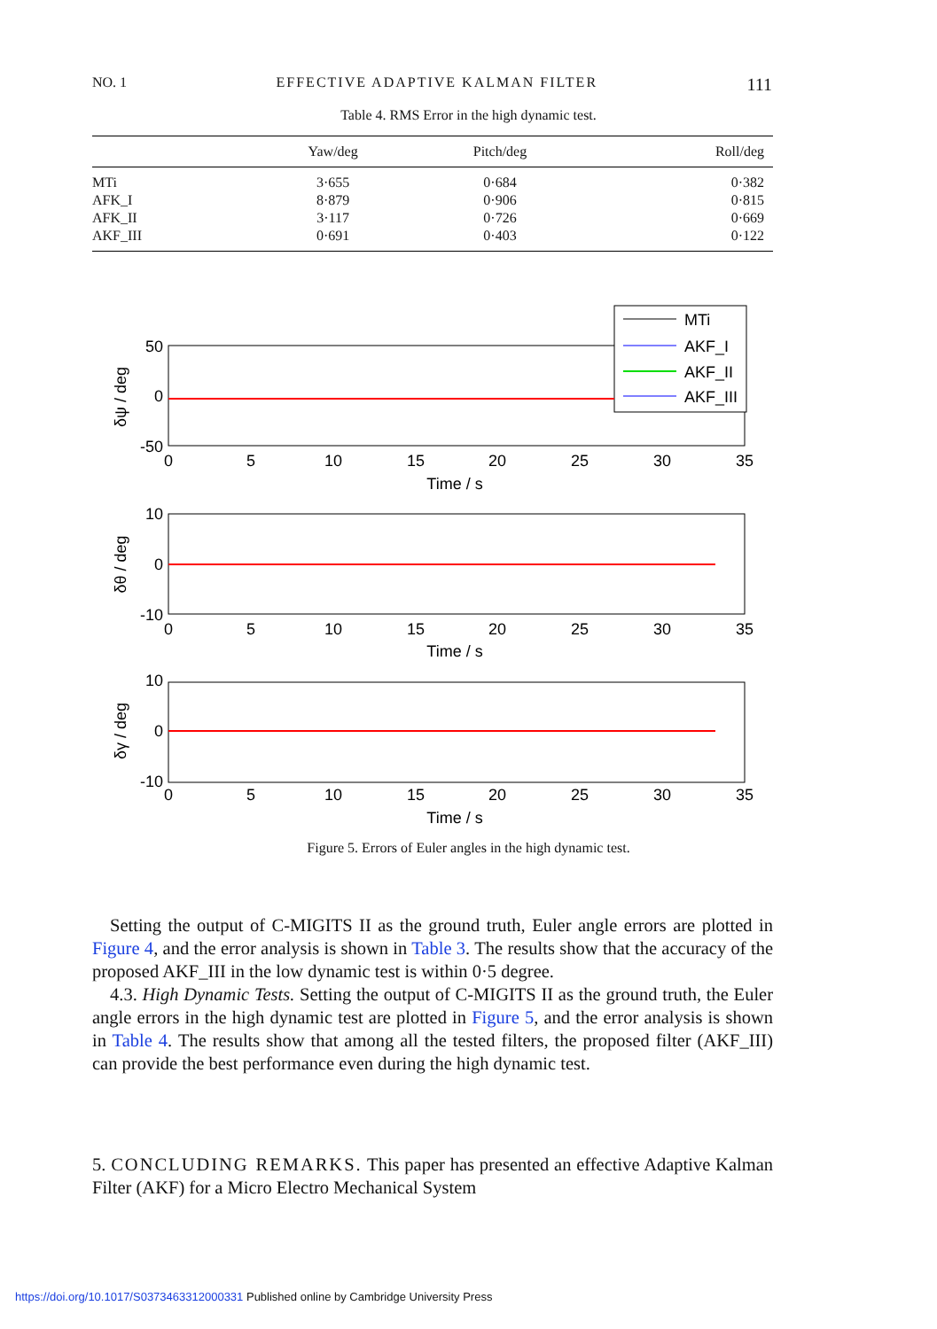NO. 1 EFFECTIVE ADAPTIVE KALMAN FILTER 111
Table 4. RMS Error in the high dynamic test.
| | Yaw/deg | Pitch/deg | Roll/deg |
| --- | --- | --- | --- |
| MTi | 3·655 | 0·684 | 0·382 |
| AFK_I | 8·879 | 0·906 | 0·815 |
| AFK_II | 3·117 | 0·726 | 0·669 |
| AKF_III | 0·691 | 0·403 | 0·122 |
MTi
AKF_I
AKF_II
AKF_III
50
0
-50
10
0
-10
10
0
-10
0
5
10
15
20
25
30
35
Time / s
0
5
10
15
20
25
30
35
Time / s
0
5
10
15
20
25
30
35
Time / s
δψ / deg
δθ / deg
δγ / deg
Figure 5. Errors of Euler angles in the high dynamic test.
Setting the output of C-MIGITS II as the ground truth, Euler angle errors are plotted in Figure 4, and the error analysis is shown in Table 3. The results show that the accuracy of the proposed AKF_III in the low dynamic test is within 0·5 degree.
4.3. High Dynamic Tests. Setting the output of C-MIGITS II as the ground truth, the Euler angle errors in the high dynamic test are plotted in Figure 5, and the error analysis is shown in Table 4. The results show that among all the tested filters, the proposed filter (AKF_III) can provide the best performance even during the high dynamic test.
5. CONCLUDING REMARKS. This paper has presented an effective Adaptive Kalman Filter (AKF) for a Micro Electro Mechanical System
https://doi.org/10.1017/S0373463312000331 Published online by Cambridge University Press